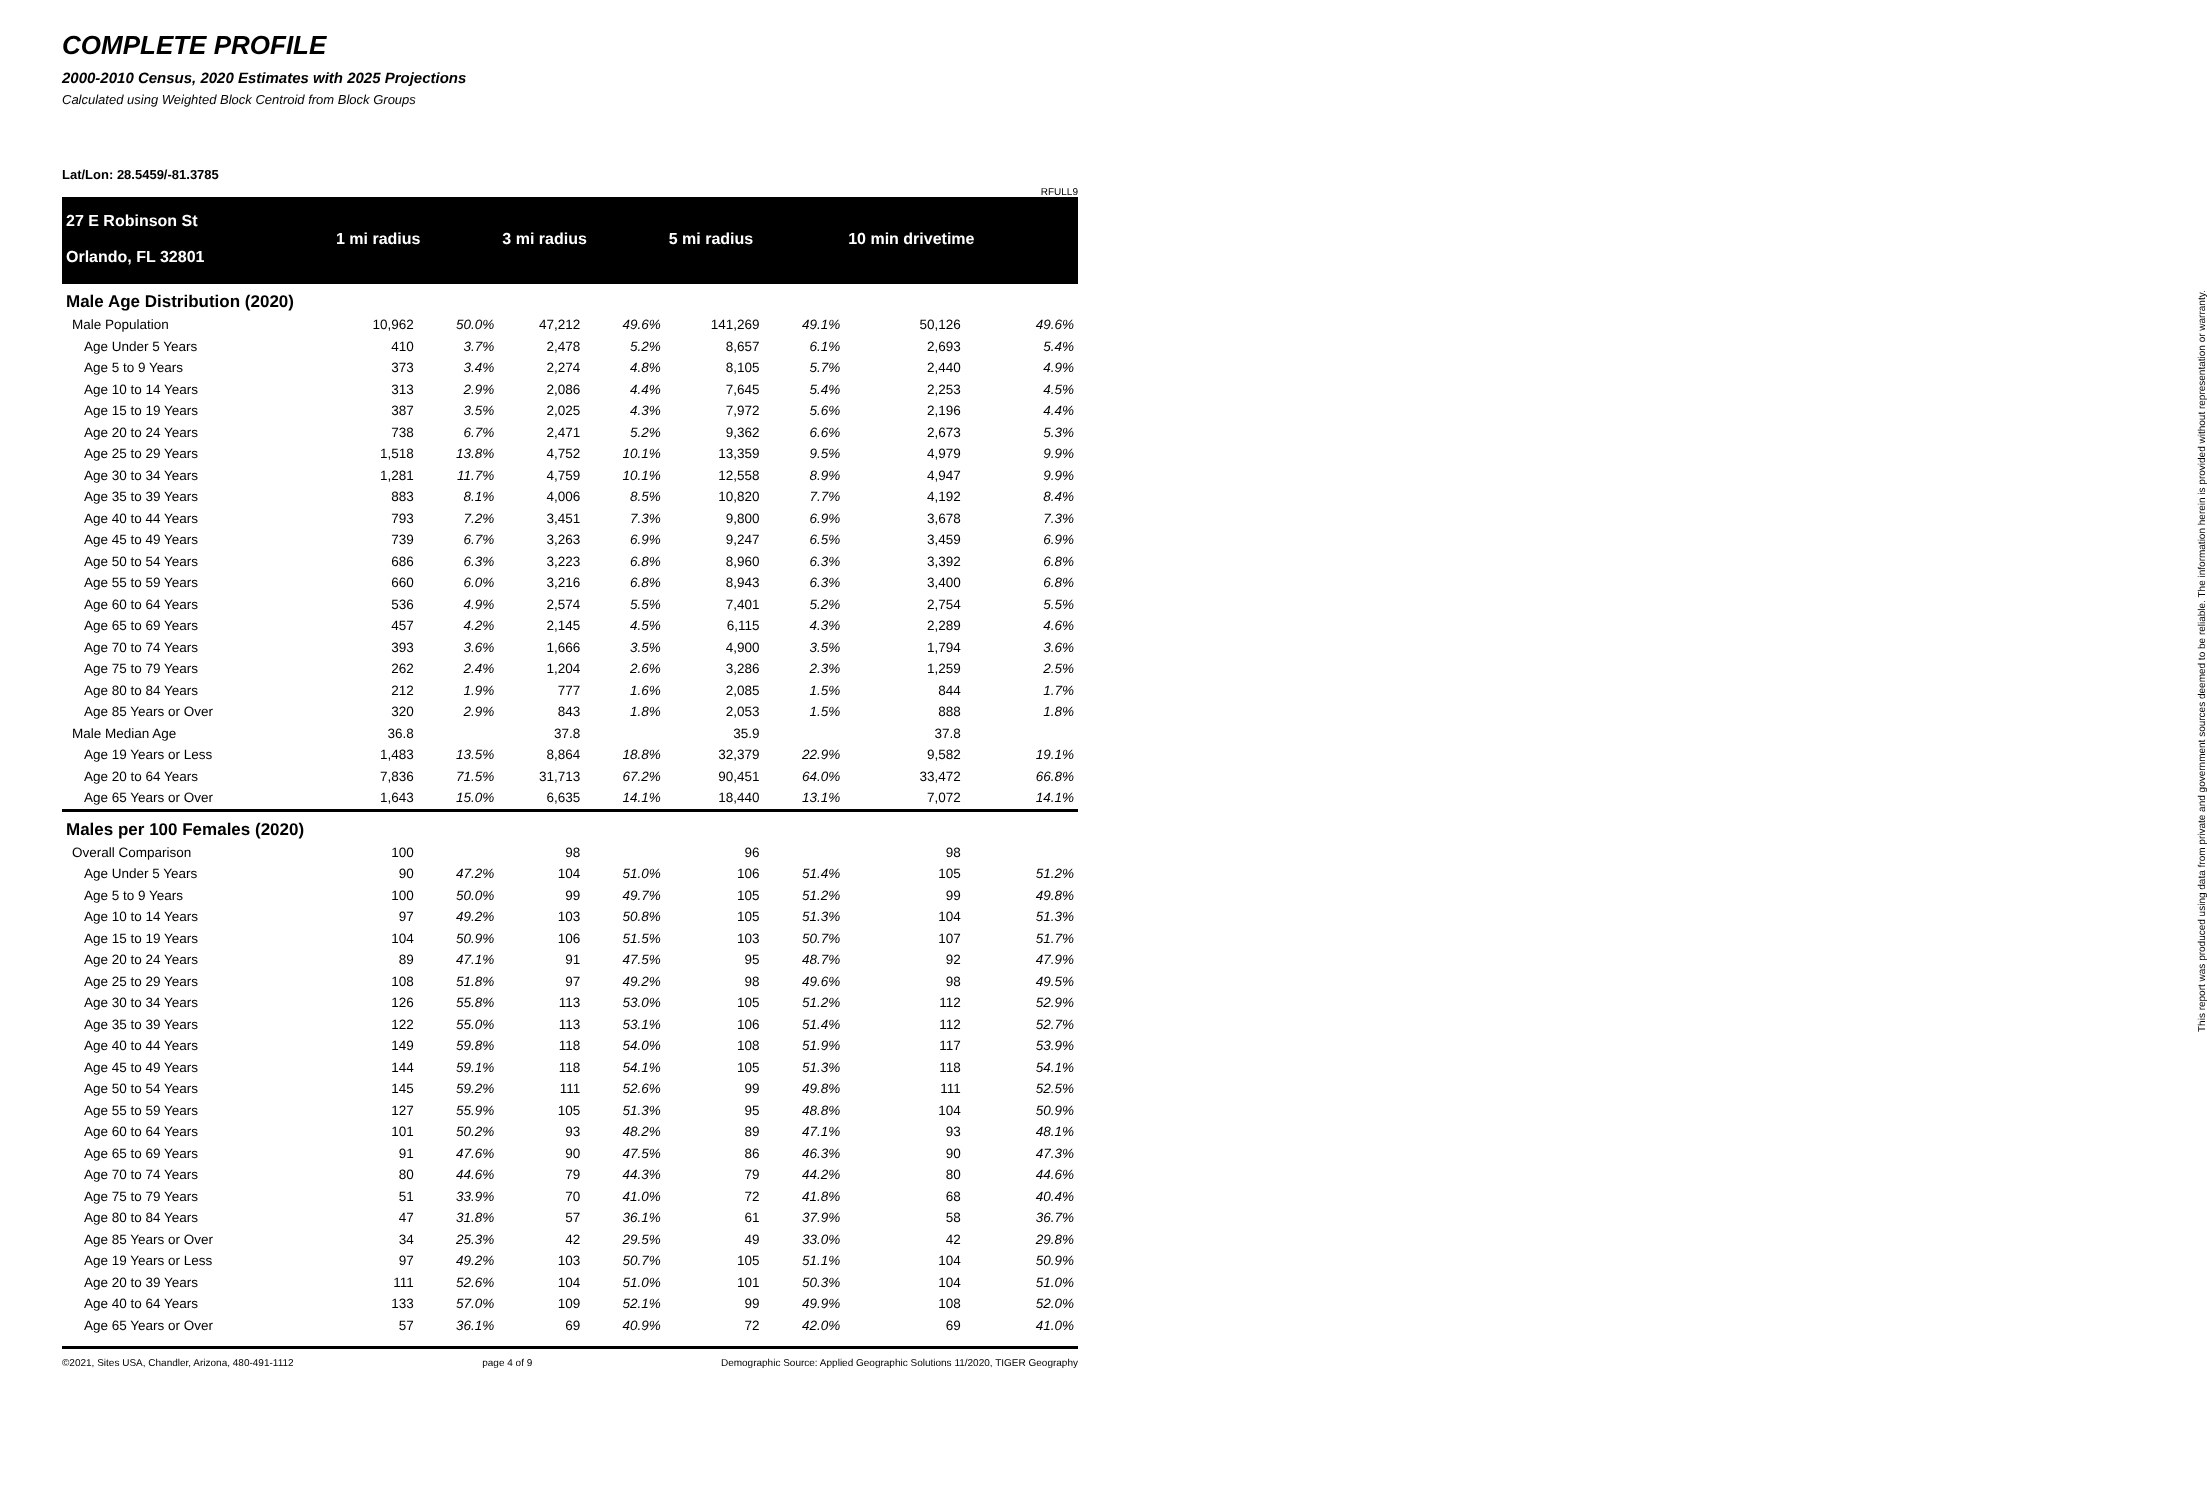COMPLETE PROFILE
2000-2010 Census, 2020 Estimates with 2025 Projections
Calculated using Weighted Block Centroid from Block Groups
Lat/Lon: 28.5459/-81.3785
RFULL9
| 27 E Robinson St Orlando, FL 32801 | 1 mi radius | | 3 mi radius | | 5 mi radius | | 10 min drivetime | |
| Male Age Distribution (2020) | | | | | | | | |
| Male Population | 10,962 | 50.0% | 47,212 | 49.6% | 141,269 | 49.1% | 50,126 | 49.6% |
| Age Under 5 Years | 410 | 3.7% | 2,478 | 5.2% | 8,657 | 6.1% | 2,693 | 5.4% |
| Age 5 to 9 Years | 373 | 3.4% | 2,274 | 4.8% | 8,105 | 5.7% | 2,440 | 4.9% |
| Age 10 to 14 Years | 313 | 2.9% | 2,086 | 4.4% | 7,645 | 5.4% | 2,253 | 4.5% |
| Age 15 to 19 Years | 387 | 3.5% | 2,025 | 4.3% | 7,972 | 5.6% | 2,196 | 4.4% |
| Age 20 to 24 Years | 738 | 6.7% | 2,471 | 5.2% | 9,362 | 6.6% | 2,673 | 5.3% |
| Age 25 to 29 Years | 1,518 | 13.8% | 4,752 | 10.1% | 13,359 | 9.5% | 4,979 | 9.9% |
| Age 30 to 34 Years | 1,281 | 11.7% | 4,759 | 10.1% | 12,558 | 8.9% | 4,947 | 9.9% |
| Age 35 to 39 Years | 883 | 8.1% | 4,006 | 8.5% | 10,820 | 7.7% | 4,192 | 8.4% |
| Age 40 to 44 Years | 793 | 7.2% | 3,451 | 7.3% | 9,800 | 6.9% | 3,678 | 7.3% |
| Age 45 to 49 Years | 739 | 6.7% | 3,263 | 6.9% | 9,247 | 6.5% | 3,459 | 6.9% |
| Age 50 to 54 Years | 686 | 6.3% | 3,223 | 6.8% | 8,960 | 6.3% | 3,392 | 6.8% |
| Age 55 to 59 Years | 660 | 6.0% | 3,216 | 6.8% | 8,943 | 6.3% | 3,400 | 6.8% |
| Age 60 to 64 Years | 536 | 4.9% | 2,574 | 5.5% | 7,401 | 5.2% | 2,754 | 5.5% |
| Age 65 to 69 Years | 457 | 4.2% | 2,145 | 4.5% | 6,115 | 4.3% | 2,289 | 4.6% |
| Age 70 to 74 Years | 393 | 3.6% | 1,666 | 3.5% | 4,900 | 3.5% | 1,794 | 3.6% |
| Age 75 to 79 Years | 262 | 2.4% | 1,204 | 2.6% | 3,286 | 2.3% | 1,259 | 2.5% |
| Age 80 to 84 Years | 212 | 1.9% | 777 | 1.6% | 2,085 | 1.5% | 844 | 1.7% |
| Age 85 Years or Over | 320 | 2.9% | 843 | 1.8% | 2,053 | 1.5% | 888 | 1.8% |
| Male Median Age | 36.8 | | 37.8 | | 35.9 | | 37.8 | |
| Age 19 Years or Less | 1,483 | 13.5% | 8,864 | 18.8% | 32,379 | 22.9% | 9,582 | 19.1% |
| Age 20 to 64 Years | 7,836 | 71.5% | 31,713 | 67.2% | 90,451 | 64.0% | 33,472 | 66.8% |
| Age 65 Years or Over | 1,643 | 15.0% | 6,635 | 14.1% | 18,440 | 13.1% | 7,072 | 14.1% |
| Males per 100 Females (2020) | | | | | | | | |
| Overall Comparison | 100 | | 98 | | 96 | | 98 | |
| Age Under 5 Years | 90 | 47.2% | 104 | 51.0% | 106 | 51.4% | 105 | 51.2% |
| Age 5 to 9 Years | 100 | 50.0% | 99 | 49.7% | 105 | 51.2% | 99 | 49.8% |
| Age 10 to 14 Years | 97 | 49.2% | 103 | 50.8% | 105 | 51.3% | 104 | 51.3% |
| Age 15 to 19 Years | 104 | 50.9% | 106 | 51.5% | 103 | 50.7% | 107 | 51.7% |
| Age 20 to 24 Years | 89 | 47.1% | 91 | 47.5% | 95 | 48.7% | 92 | 47.9% |
| Age 25 to 29 Years | 108 | 51.8% | 97 | 49.2% | 98 | 49.6% | 98 | 49.5% |
| Age 30 to 34 Years | 126 | 55.8% | 113 | 53.0% | 105 | 51.2% | 112 | 52.9% |
| Age 35 to 39 Years | 122 | 55.0% | 113 | 53.1% | 106 | 51.4% | 112 | 52.7% |
| Age 40 to 44 Years | 149 | 59.8% | 118 | 54.0% | 108 | 51.9% | 117 | 53.9% |
| Age 45 to 49 Years | 144 | 59.1% | 118 | 54.1% | 105 | 51.3% | 118 | 54.1% |
| Age 50 to 54 Years | 145 | 59.2% | 111 | 52.6% | 99 | 49.8% | 111 | 52.5% |
| Age 55 to 59 Years | 127 | 55.9% | 105 | 51.3% | 95 | 48.8% | 104 | 50.9% |
| Age 60 to 64 Years | 101 | 50.2% | 93 | 48.2% | 89 | 47.1% | 93 | 48.1% |
| Age 65 to 69 Years | 91 | 47.6% | 90 | 47.5% | 86 | 46.3% | 90 | 47.3% |
| Age 70 to 74 Years | 80 | 44.6% | 79 | 44.3% | 79 | 44.2% | 80 | 44.6% |
| Age 75 to 79 Years | 51 | 33.9% | 70 | 41.0% | 72 | 41.8% | 68 | 40.4% |
| Age 80 to 84 Years | 47 | 31.8% | 57 | 36.1% | 61 | 37.9% | 58 | 36.7% |
| Age 85 Years or Over | 34 | 25.3% | 42 | 29.5% | 49 | 33.0% | 42 | 29.8% |
| Age 19 Years or Less | 97 | 49.2% | 103 | 50.7% | 105 | 51.1% | 104 | 50.9% |
| Age 20 to 39 Years | 111 | 52.6% | 104 | 51.0% | 101 | 50.3% | 104 | 51.0% |
| Age 40 to 64 Years | 133 | 57.0% | 109 | 52.1% | 99 | 49.9% | 108 | 52.0% |
| Age 65 Years or Over | 57 | 36.1% | 69 | 40.9% | 72 | 42.0% | 69 | 41.0% |
©2021, Sites USA, Chandler, Arizona, 480-491-1112 page 4 of 9 Demographic Source: Applied Geographic Solutions 11/2020, TIGER Geography
This report was produced using data from private and government sources deemed to be reliable. The information herein is provided without representation or warranty.